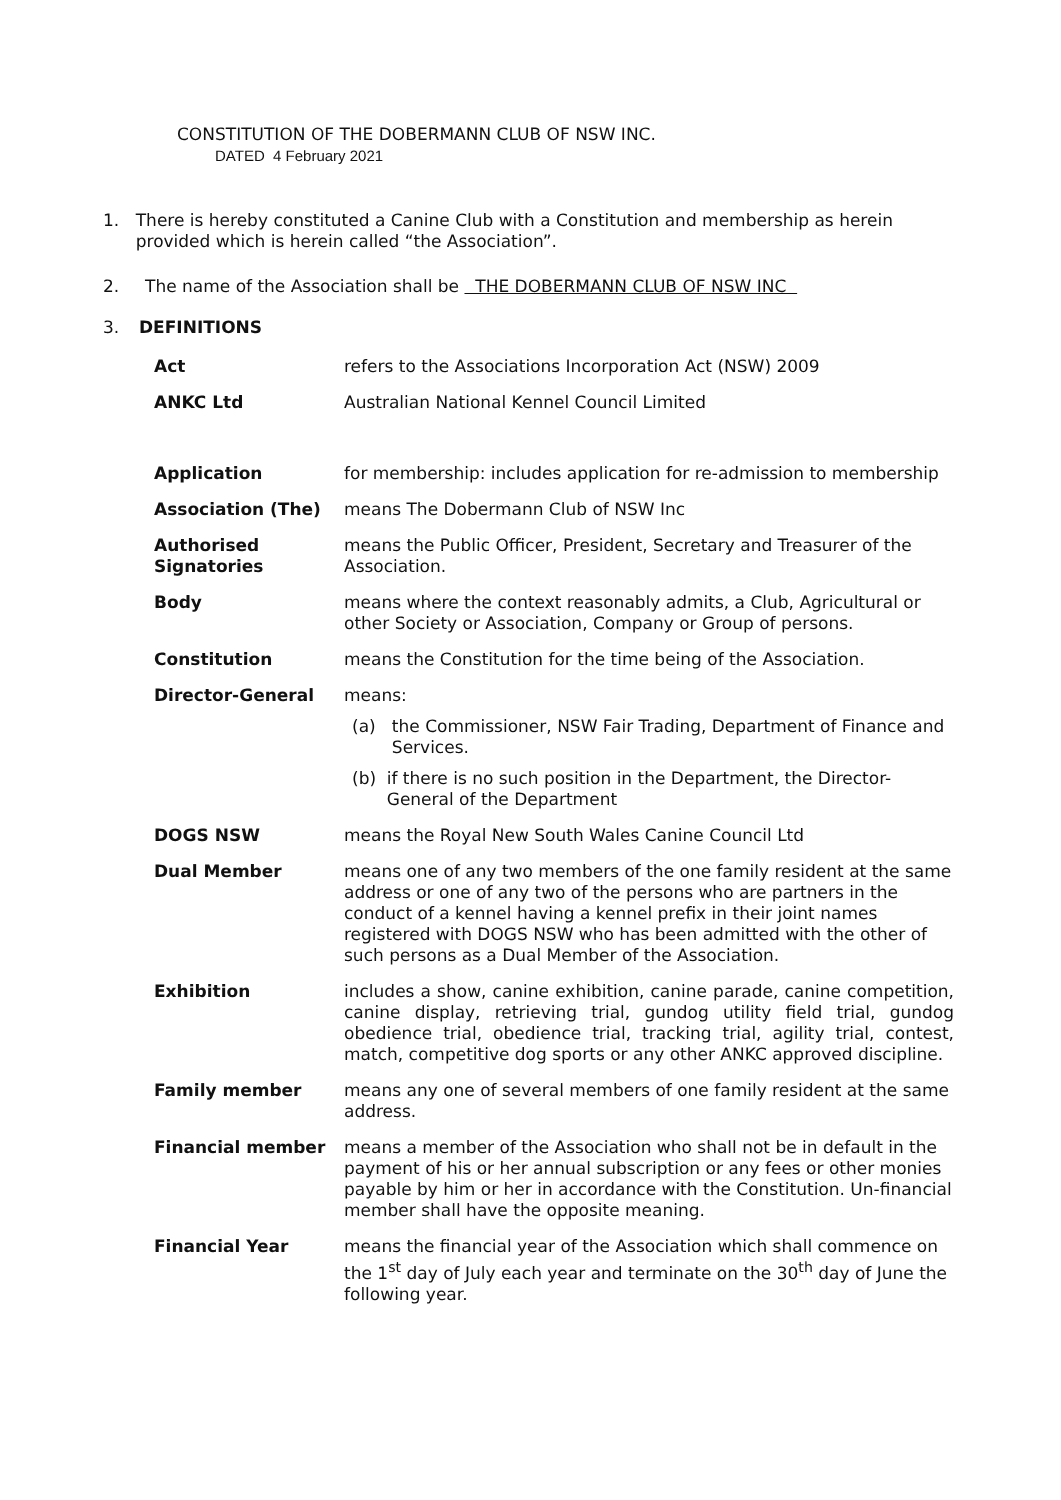CONSTITUTION OF THE DOBERMANN CLUB OF NSW INC.
DATED 4 February 2021
1. There is hereby constituted a Canine Club with a Constitution and membership as herein provided which is herein called “the Association”.
2. The name of the Association shall be THE DOBERMANN CLUB OF NSW INC
3. DEFINITIONS
| Act | refers to the Associations Incorporation Act (NSW) 2009 |
| ANKC Ltd | Australian National Kennel Council Limited |
| Application | for membership: includes application for re-admission to membership |
| Association (The) | means The Dobermann Club of NSW Inc |
| Authorised Signatories | means the Public Officer, President, Secretary and Treasurer of the Association. |
| Body | means where the context reasonably admits, a Club, Agricultural or other Society or Association, Company or Group of persons. |
| Constitution | means the Constitution for the time being of the Association. |
| Director-General | means: (a) the Commissioner, NSW Fair Trading, Department of Finance and Services. (b) if there is no such position in the Department, the Director-General of the Department |
| DOGS NSW | means the Royal New South Wales Canine Council Ltd |
| Dual Member | means one of any two members of the one family resident at the same address or one of any two of the persons who are partners in the conduct of a kennel having a kennel prefix in their joint names registered with DOGS NSW who has been admitted with the other of such persons as a Dual Member of the Association. |
| Exhibition | includes a show, canine exhibition, canine parade, canine competition, canine display, retrieving trial, gundog utility field trial, gundog obedience trial, obedience trial, tracking trial, agility trial, contest, match, competitive dog sports or any other ANKC approved discipline. |
| Family member | means any one of several members of one family resident at the same address. |
| Financial member | means a member of the Association who shall not be in default in the payment of his or her annual subscription or any fees or other monies payable by him or her in accordance with the Constitution. Un-financial member shall have the opposite meaning. |
| Financial Year | means the financial year of the Association which shall commence on the 1<sup>st</sup> day of July each year and terminate on the 30<sup>th</sup> day of June the following year. |